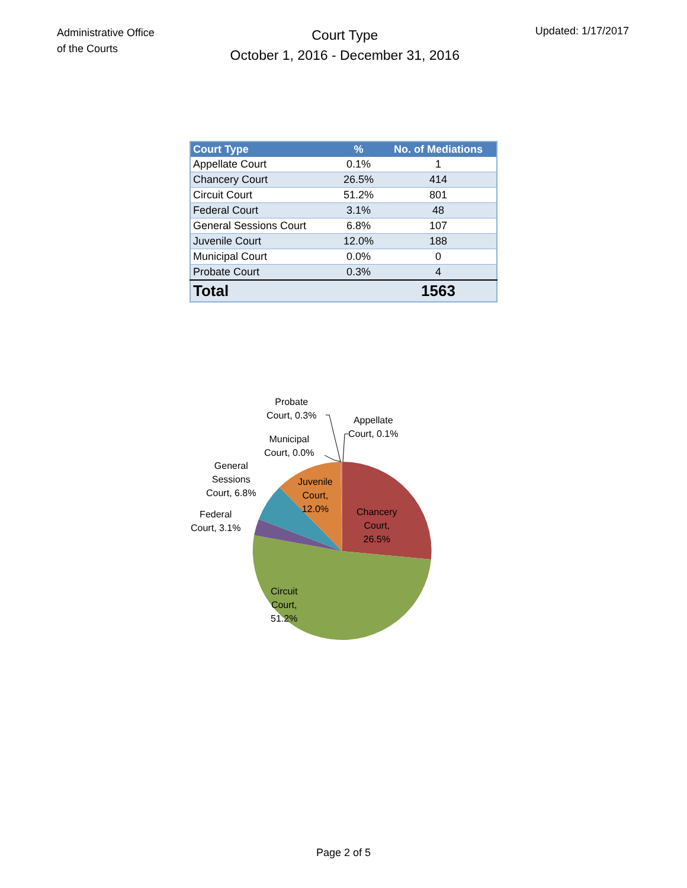Administrative Office
of the Courts
Court Type
October 1, 2016 - December 31, 2016
Updated: 1/17/2017
| Court Type | % | No. of Mediations |
| --- | --- | --- |
| Appellate Court | 0.1% | 1 |
| Chancery Court | 26.5% | 414 |
| Circuit Court | 51.2% | 801 |
| Federal Court | 3.1% | 48 |
| General Sessions Court | 6.8% | 107 |
| Juvenile Court | 12.0% | 188 |
| Municipal Court | 0.0% | 0 |
| Probate Court | 0.3% | 4 |
| Total | | 1563 |
Probate
Court, 0.3%
Appellate
Court, 0.1%
Municipal
Court, 0.0%
General
Sessions
Court, 6.8%
Federal
Court, 3.1%
Juvenile
Court,
12.0%
Chancery
Court,
26.5%
Circuit
Court,
51.2%
Page 2 of 5